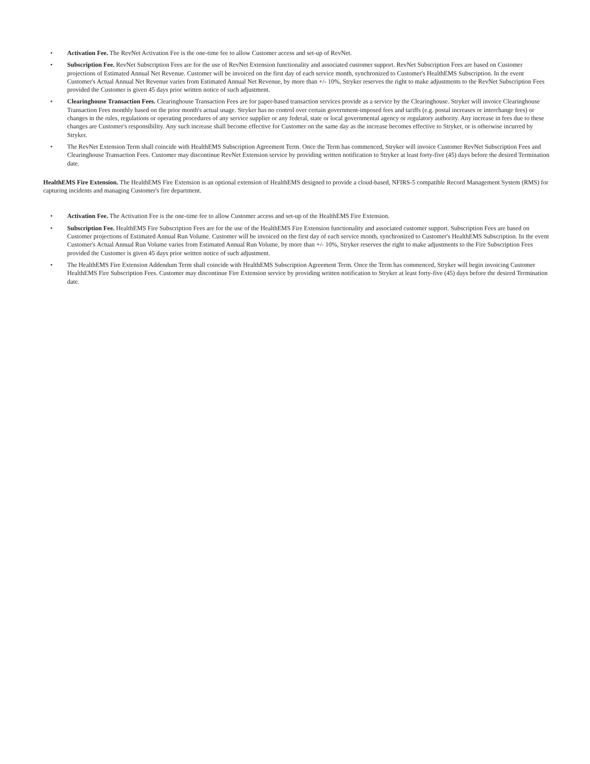• Activation Fee. The RevNet Activation Fee is the one-time fee to allow Customer access and set-up of RevNet.
• Subscription Fee. RevNet Subscription Fees are for the use of RevNet Extension functionality and associated customer support. RevNet Subscription Fees are based on Customer projections of Estimated Annual Net Revenue. Customer will be invoiced on the first day of each service month, synchronized to Customer's HealthEMS Subscription. In the event Customer's Actual Annual Net Revenue varies from Estimated Annual Net Revenue, by more than +/- 10%, Stryker reserves the right to make adjustments to the RevNet Subscription Fees provided the Customer is given 45 days prior written notice of such adjustment.
• Clearinghouse Transaction Fees. Clearinghouse Transaction Fees are for paper-based transaction services provide as a service by the Clearinghouse. Stryker will invoice Clearinghouse Transaction Fees monthly based on the prior month's actual usage. Stryker has no control over certain government-imposed fees and tariffs (e.g. postal increases or interchange fees) or changes in the rules, regulations or operating procedures of any service supplier or any federal, state or local governmental agency or regulatory authority. Any increase in fees due to these changes are Customer's responsibility. Any such increase shall become effective for Customer on the same day as the increase becomes effective to Stryker, or is otherwise incurred by Stryker.
• The RevNet Extension Term shall coincide with HealthEMS Subscription Agreement Term. Once the Term has commenced, Stryker will invoice Customer RevNet Subscription Fees and Clearinghouse Transaction Fees. Customer may discontinue RevNet Extension service by providing written notification to Stryker at least forty-five (45) days before the desired Termination date.
HealthEMS Fire Extension. The HealthEMS Fire Extension is an optional extension of HealthEMS designed to provide a cloud-based, NFIRS-5 compatible Record Management System (RMS) for capturing incidents and managing Customer's fire department.
• Activation Fee. The Activation Fee is the one-time fee to allow Customer access and set-up of the HealthEMS Fire Extension.
• Subscription Fee. HealthEMS Fire Subscription Fees are for the use of the HealthEMS Fire Extension functionality and associated customer support. Subscription Fees are based on Customer projections of Estimated Annual Run Volume. Customer will be invoiced on the first day of each service month, synchronized to Customer's HealthEMS Subscription. In the event Customer's Actual Annual Run Volume varies from Estimated Annual Run Volume, by more than +/- 10%, Stryker reserves the right to make adjustments to the Fire Subscription Fees provided the Customer is given 45 days prior written notice of such adjustment.
• The HealthEMS Fire Extension Addendum Term shall coincide with HealthEMS Subscription Agreement Term. Once the Term has commenced, Stryker will begin invoicing Customer HealthEMS Fire Subscription Fees. Customer may discontinue Fire Extension service by providing written notification to Stryker at least forty-five (45) days before the desired Termination date.